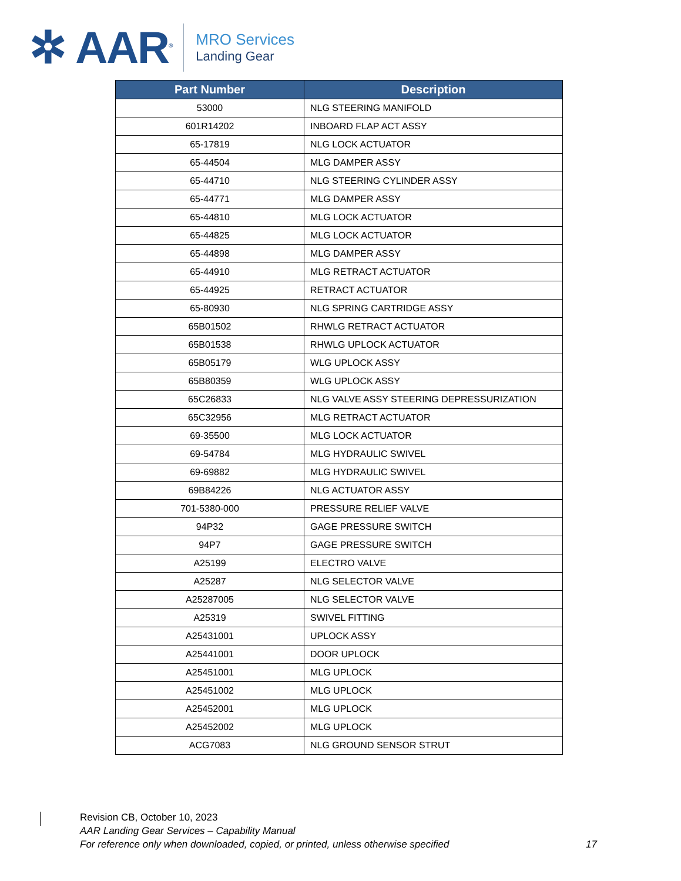✲ AAR<sup>®</sup>
MRO Services
Landing Gear
| Part Number | Description |
| --- | --- |
| 53000 | NLG STEERING MANIFOLD |
| 601R14202 | INBOARD FLAP ACT ASSY |
| 65-17819 | NLG LOCK ACTUATOR |
| 65-44504 | MLG DAMPER ASSY |
| 65-44710 | NLG STEERING CYLINDER ASSY |
| 65-44771 | MLG DAMPER ASSY |
| 65-44810 | MLG LOCK ACTUATOR |
| 65-44825 | MLG LOCK ACTUATOR |
| 65-44898 | MLG DAMPER ASSY |
| 65-44910 | MLG RETRACT ACTUATOR |
| 65-44925 | RETRACT ACTUATOR |
| 65-80930 | NLG SPRING CARTRIDGE ASSY |
| 65B01502 | RHWLG RETRACT ACTUATOR |
| 65B01538 | RHWLG UPLOCK ACTUATOR |
| 65B05179 | WLG UPLOCK ASSY |
| 65B80359 | WLG UPLOCK ASSY |
| 65C26833 | NLG VALVE ASSY STEERING DEPRESSURIZATION |
| 65C32956 | MLG RETRACT ACTUATOR |
| 69-35500 | MLG LOCK ACTUATOR |
| 69-54784 | MLG HYDRAULIC SWIVEL |
| 69-69882 | MLG HYDRAULIC SWIVEL |
| 69B84226 | NLG ACTUATOR ASSY |
| 701-5380-000 | PRESSURE RELIEF VALVE |
| 94P32 | GAGE PRESSURE SWITCH |
| 94P7 | GAGE PRESSURE SWITCH |
| A25199 | ELECTRO VALVE |
| A25287 | NLG SELECTOR VALVE |
| A25287005 | NLG SELECTOR VALVE |
| A25319 | SWIVEL FITTING |
| A25431001 | UPLOCK ASSY |
| A25441001 | DOOR UPLOCK |
| A25451001 | MLG UPLOCK |
| A25451002 | MLG UPLOCK |
| A25452001 | MLG UPLOCK |
| A25452002 | MLG UPLOCK |
| ACG7083 | NLG GROUND SENSOR STRUT |
Revision CB, October 10, 2023
AAR Landing Gear Services – Capability Manual
For reference only when downloaded, copied, or printed, unless otherwise specified
17